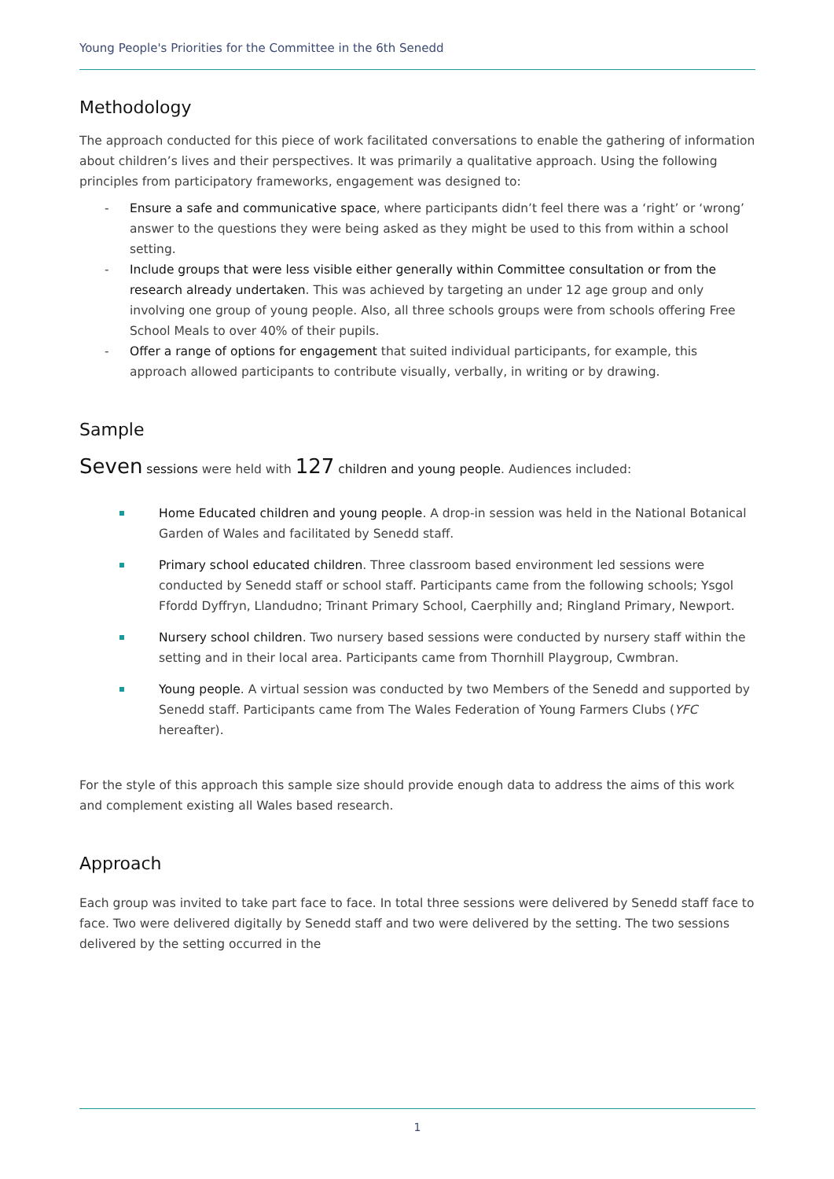Young People's Priorities for the Committee in the 6th Senedd
Methodology
The approach conducted for this piece of work facilitated conversations to enable the gathering of information about children’s lives and their perspectives. It was primarily a qualitative approach. Using the following principles from participatory frameworks, engagement was designed to:
- Ensure a safe and communicative space, where participants didn’t feel there was a ‘right’ or ‘wrong’ answer to the questions they were being asked as they might be used to this from within a school setting.
- Include groups that were less visible either generally within Committee consultation or from the research already undertaken. This was achieved by targeting an under 12 age group and only involving one group of young people. Also, all three schools groups were from schools offering Free School Meals to over 40% of their pupils.
- Offer a range of options for engagement that suited individual participants, for example, this approach allowed participants to contribute visually, verbally, in writing or by drawing.
Sample
Seven sessions were held with 127 children and young people. Audiences included:
Home Educated children and young people. A drop-in session was held in the National Botanical Garden of Wales and facilitated by Senedd staff.
Primary school educated children. Three classroom based environment led sessions were conducted by Senedd staff or school staff. Participants came from the following schools; Ysgol Ffordd Dyffryn, Llandudno; Trinant Primary School, Caerphilly and; Ringland Primary, Newport.
Nursery school children. Two nursery based sessions were conducted by nursery staff within the setting and in their local area. Participants came from Thornhill Playgroup, Cwmbran.
Young people. A virtual session was conducted by two Members of the Senedd and supported by Senedd staff. Participants came from The Wales Federation of Young Farmers Clubs (YFC hereafter).
For the style of this approach this sample size should provide enough data to address the aims of this work and complement existing all Wales based research.
Approach
Each group was invited to take part face to face. In total three sessions were delivered by Senedd staff face to face. Two were delivered digitally by Senedd staff and two were delivered by the setting. The two sessions delivered by the setting occurred in the
1